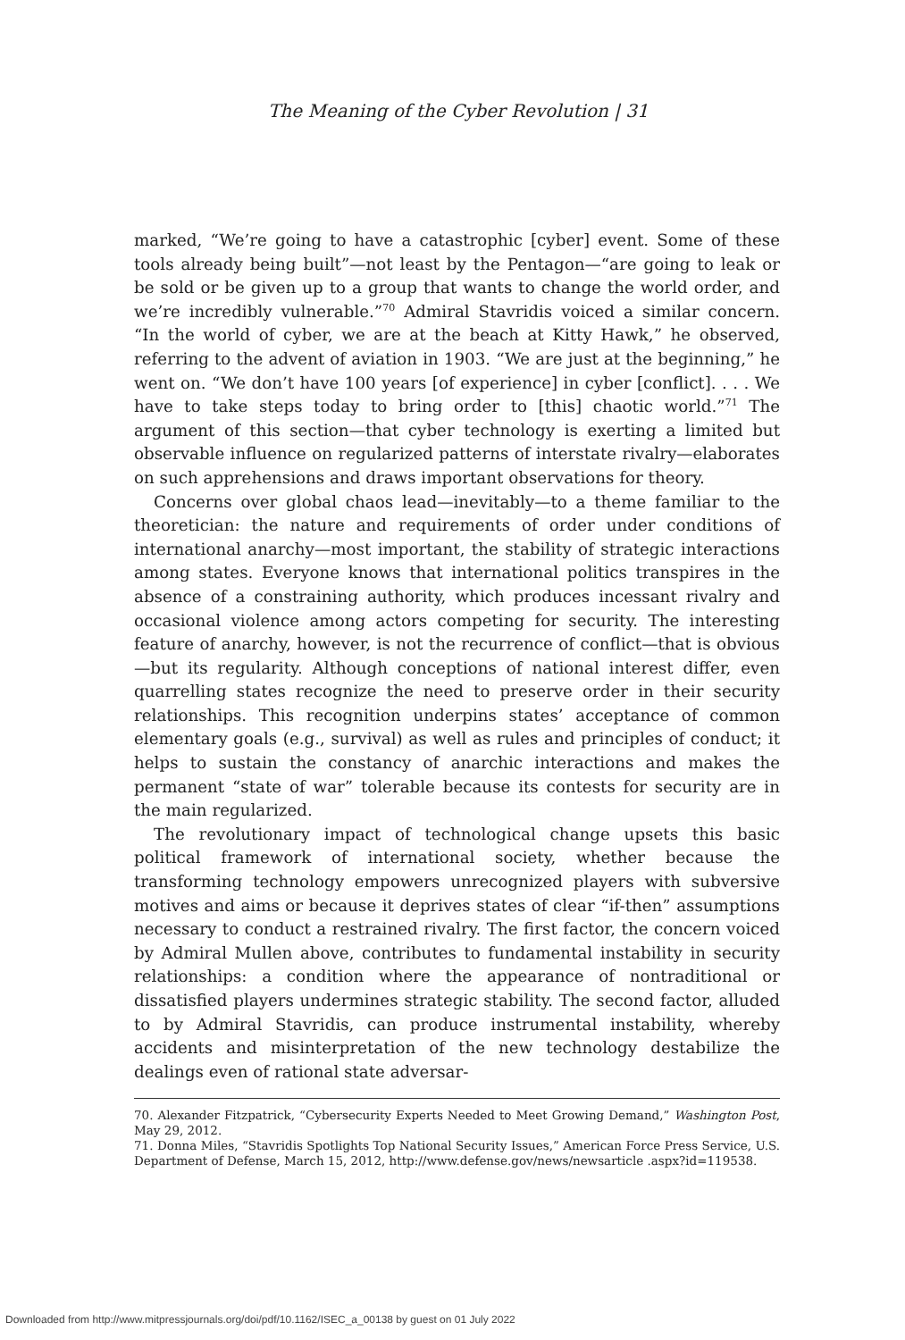The Meaning of the Cyber Revolution | 31
marked, “We’re going to have a catastrophic [cyber] event. Some of these tools already being built”—not least by the Pentagon—“are going to leak or be sold or be given up to a group that wants to change the world order, and we’re incredibly vulnerable.”<sup>70</sup> Admiral Stavridis voiced a similar concern. “In the world of cyber, we are at the beach at Kitty Hawk,” he observed, referring to the advent of aviation in 1903. “We are just at the beginning,” he went on. “We don’t have 100 years [of experience] in cyber [conflict]. . . . We have to take steps today to bring order to [this] chaotic world.”<sup>71</sup> The argument of this section—that cyber technology is exerting a limited but observable influence on regularized patterns of interstate rivalry—elaborates on such apprehensions and draws important observations for theory.
Concerns over global chaos lead—inevitably—to a theme familiar to the theoretician: the nature and requirements of order under conditions of international anarchy—most important, the stability of strategic interactions among states. Everyone knows that international politics transpires in the absence of a constraining authority, which produces incessant rivalry and occasional violence among actors competing for security. The interesting feature of anarchy, however, is not the recurrence of conflict—that is obvious—but its regularity. Although conceptions of national interest differ, even quarrelling states recognize the need to preserve order in their security relationships. This recognition underpins states’ acceptance of common elementary goals (e.g., survival) as well as rules and principles of conduct; it helps to sustain the constancy of anarchic interactions and makes the permanent “state of war” tolerable because its contests for security are in the main regularized.
The revolutionary impact of technological change upsets this basic political framework of international society, whether because the transforming technology empowers unrecognized players with subversive motives and aims or because it deprives states of clear “if-then” assumptions necessary to conduct a restrained rivalry. The first factor, the concern voiced by Admiral Mullen above, contributes to fundamental instability in security relationships: a condition where the appearance of nontraditional or dissatisfied players undermines strategic stability. The second factor, alluded to by Admiral Stavridis, can produce instrumental instability, whereby accidents and misinterpretation of the new technology destabilize the dealings even of rational state adversar-
70. Alexander Fitzpatrick, “Cybersecurity Experts Needed to Meet Growing Demand,” Washington Post, May 29, 2012.
71. Donna Miles, “Stavridis Spotlights Top National Security Issues,” American Force Press Service, U.S. Department of Defense, March 15, 2012, http://www.defense.gov/news/newsarticle .aspx?id=119538.
Downloaded from http://www.mitpressjournals.org/doi/pdf/10.1162/ISEC_a_00138 by guest on 01 July 2022